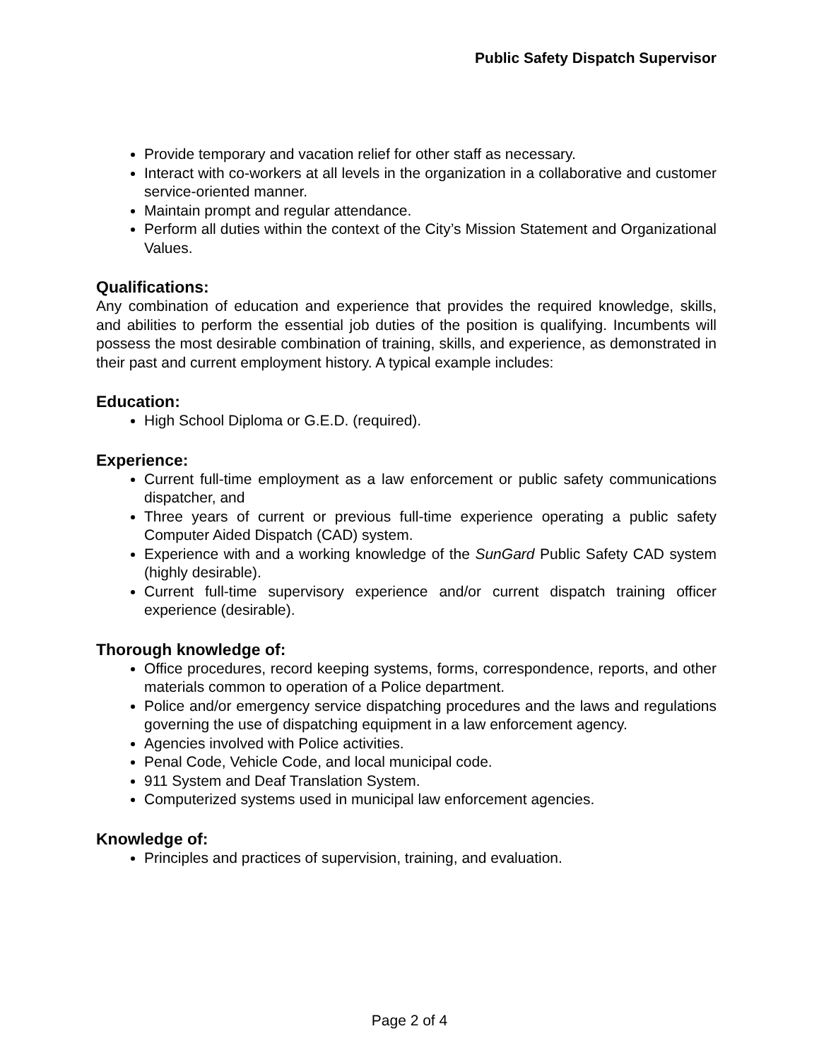Public Safety Dispatch Supervisor
Provide temporary and vacation relief for other staff as necessary.
Interact with co-workers at all levels in the organization in a collaborative and customer service-oriented manner.
Maintain prompt and regular attendance.
Perform all duties within the context of the City’s Mission Statement and Organizational Values.
Qualifications:
Any combination of education and experience that provides the required knowledge, skills, and abilities to perform the essential job duties of the position is qualifying. Incumbents will possess the most desirable combination of training, skills, and experience, as demonstrated in their past and current employment history. A typical example includes:
Education:
High School Diploma or G.E.D. (required).
Experience:
Current full-time employment as a law enforcement or public safety communications dispatcher, and
Three years of current or previous full-time experience operating a public safety Computer Aided Dispatch (CAD) system.
Experience with and a working knowledge of the SunGard Public Safety CAD system (highly desirable).
Current full-time supervisory experience and/or current dispatch training officer experience (desirable).
Thorough knowledge of:
Office procedures, record keeping systems, forms, correspondence, reports, and other materials common to operation of a Police department.
Police and/or emergency service dispatching procedures and the laws and regulations governing the use of dispatching equipment in a law enforcement agency.
Agencies involved with Police activities.
Penal Code, Vehicle Code, and local municipal code.
911 System and Deaf Translation System.
Computerized systems used in municipal law enforcement agencies.
Knowledge of:
Principles and practices of supervision, training, and evaluation.
Page 2 of 4